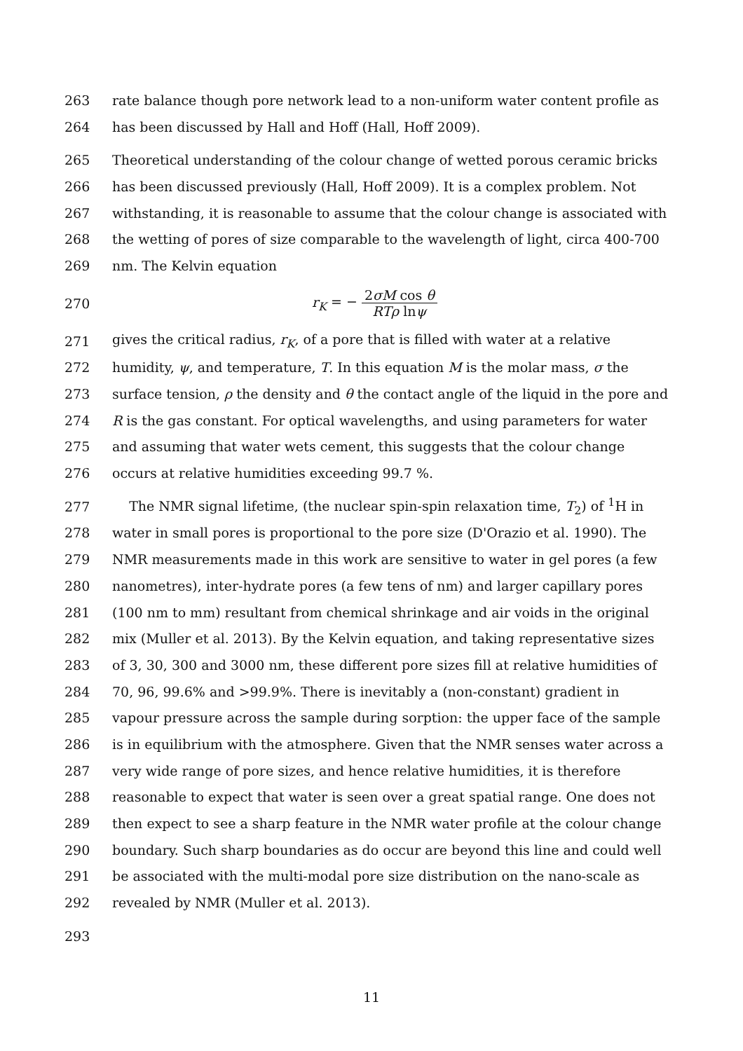263 rate balance though pore network lead to a non-uniform water content profile as
264 has been discussed by Hall and Hoff (Hall, Hoff 2009).
265 Theoretical understanding of the colour change of wetted porous ceramic bricks
266 has been discussed previously (Hall, Hoff 2009). It is a complex problem. Not
267 withstanding, it is reasonable to assume that the colour change is associated with
268 the wetting of pores of size comparable to the wavelength of light, circa 400-700
269 nm. The Kelvin equation
270 r<sub>K</sub> = − 2σM cos θ RTρ lnψ
271 gives the critical radius, r<sub>K</sub>, of a pore that is filled with water at a relative
272 humidity, ψ, and temperature, T. In this equation M is the molar mass, σ the
273 surface tension, ρ the density and θ the contact angle of the liquid in the pore and
274 R is the gas constant. For optical wavelengths, and using parameters for water
275 and assuming that water wets cement, this suggests that the colour change
276 occurs at relative humidities exceeding 99.7 %.
277 The NMR signal lifetime, (the nuclear spin-spin relaxation time, T<sub>2</sub>) of <sup>1</sup>H in
278 water in small pores is proportional to the pore size (D'Orazio et al. 1990). The
279 NMR measurements made in this work are sensitive to water in gel pores (a few
280 nanometres), inter-hydrate pores (a few tens of nm) and larger capillary pores
281 (100 nm to mm) resultant from chemical shrinkage and air voids in the original
282 mix (Muller et al. 2013). By the Kelvin equation, and taking representative sizes
283 of 3, 30, 300 and 3000 nm, these different pore sizes fill at relative humidities of
284 70, 96, 99.6% and >99.9%. There is inevitably a (non-constant) gradient in
285 vapour pressure across the sample during sorption: the upper face of the sample
286 is in equilibrium with the atmosphere. Given that the NMR senses water across a
287 very wide range of pore sizes, and hence relative humidities, it is therefore
288 reasonable to expect that water is seen over a great spatial range. One does not
289 then expect to see a sharp feature in the NMR water profile at the colour change
290 boundary. Such sharp boundaries as do occur are beyond this line and could well
291 be associated with the multi-modal pore size distribution on the nano-scale as
292 revealed by NMR (Muller et al. 2013).
293
11